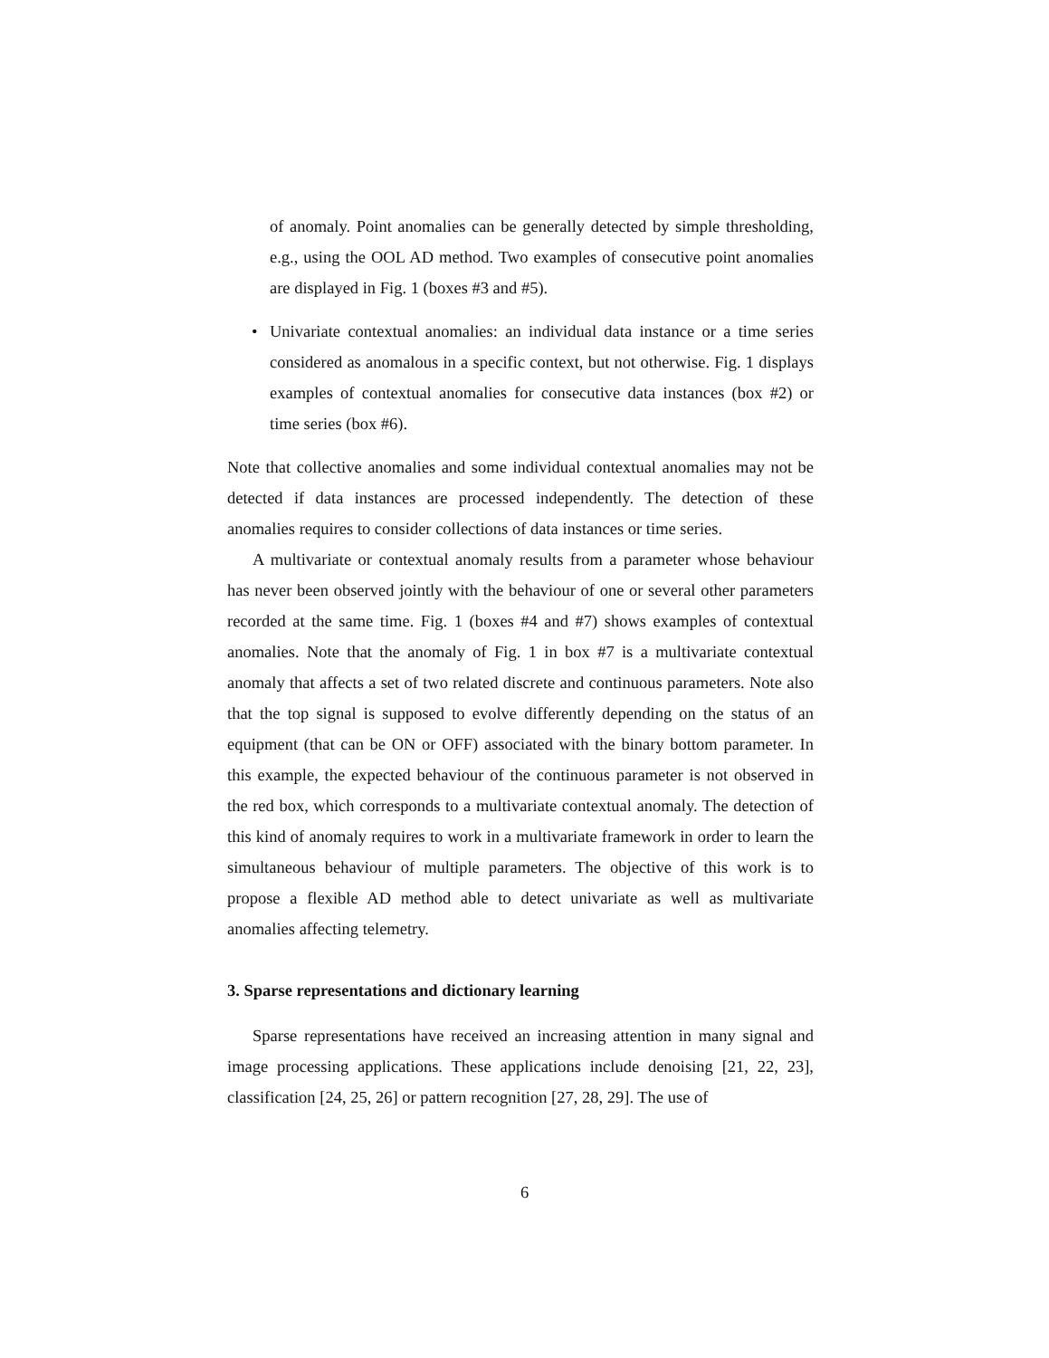of anomaly. Point anomalies can be generally detected by simple thresholding, e.g., using the OOL AD method. Two examples of consecutive point anomalies are displayed in Fig. 1 (boxes #3 and #5).
• Univariate contextual anomalies: an individual data instance or a time series considered as anomalous in a specific context, but not otherwise. Fig. 1 displays examples of contextual anomalies for consecutive data instances (box #2) or time series (box #6).
Note that collective anomalies and some individual contextual anomalies may not be detected if data instances are processed independently. The detection of these anomalies requires to consider collections of data instances or time series.
A multivariate or contextual anomaly results from a parameter whose behaviour has never been observed jointly with the behaviour of one or several other parameters recorded at the same time. Fig. 1 (boxes #4 and #7) shows examples of contextual anomalies. Note that the anomaly of Fig. 1 in box #7 is a multivariate contextual anomaly that affects a set of two related discrete and continuous parameters. Note also that the top signal is supposed to evolve differently depending on the status of an equipment (that can be ON or OFF) associated with the binary bottom parameter. In this example, the expected behaviour of the continuous parameter is not observed in the red box, which corresponds to a multivariate contextual anomaly. The detection of this kind of anomaly requires to work in a multivariate framework in order to learn the simultaneous behaviour of multiple parameters. The objective of this work is to propose a flexible AD method able to detect univariate as well as multivariate anomalies affecting telemetry.
3. Sparse representations and dictionary learning
Sparse representations have received an increasing attention in many signal and image processing applications. These applications include denoising [21, 22, 23], classification [24, 25, 26] or pattern recognition [27, 28, 29]. The use of
6